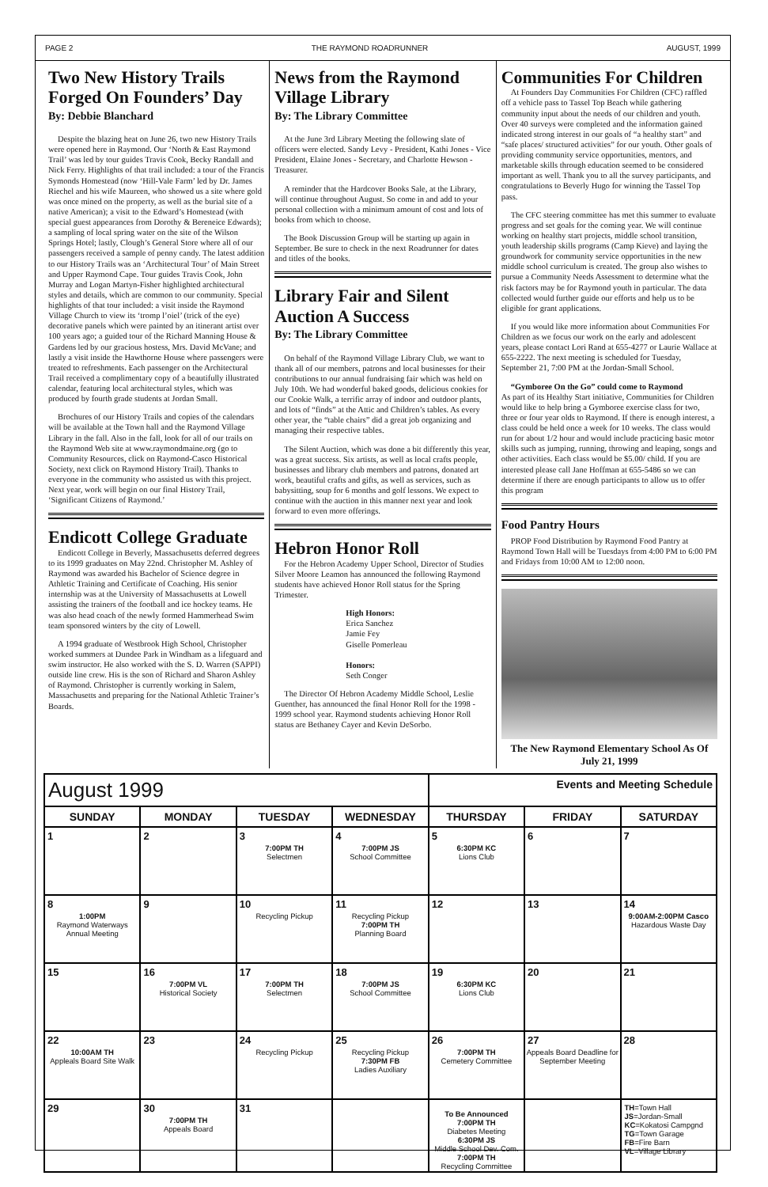PAGE 2 THE RAYMOND ROADRUNNER AUGUST, 1999
Two New History Trails Forged On Founders’ Day
By: Debbie Blanchard
Despite the blazing heat on June 26, two new History Trails were opened here in Raymond. Our ‘North & East Raymond Trail’ was led by tour guides Travis Cook, Becky Randall and Nick Ferry. Highlights of that trail included: a tour of the Francis Symonds Homestead (now ‘Hill-Vale Farm’ led by Dr. James Riechel and his wife Maureen, who showed us a site where gold was once mined on the property, as well as the burial site of a native American); a visit to the Edward’s Homestead (with special guest appearances from Dorothy & Bereneice Edwards); a sampling of local spring water on the site of the Wilson Springs Hotel; lastly, Clough’s General Store where all of our passengers received a sample of penny candy. The latest addition to our History Trails was an ‘Architectural Tour’ of Main Street and Upper Raymond Cape. Tour guides Travis Cook, John Murray and Logan Martyn-Fisher highlighted architectural styles and details, which are common to our community. Special highlights of that tour included: a visit inside the Raymond Village Church to view its ‘tromp l’oiel’ (trick of the eye) decorative panels which were painted by an itinerant artist over 100 years ago; a guided tour of the Richard Manning House & Gardens led by our gracious hostess, Mrs. David McVane; and lastly a visit inside the Hawthorne House where passengers were treated to refreshments. Each passenger on the Architectural Trail received a complimentary copy of a beautifully illustrated calendar, featuring local architectural styles, which was produced by fourth grade students at Jordan Small.
Brochures of our History Trails and copies of the calendars will be available at the Town hall and the Raymond Village Library in the fall. Also in the fall, look for all of our trails on the Raymond Web site at www.raymondmaine.org (go to Community Resources, click on Raymond-Casco Historical Society, next click on Raymond History Trail). Thanks to everyone in the community who assisted us with this project. Next year, work will begin on our final History Trail, ‘Significant Citizens of Raymond.’
Endicott College Graduate
Endicott College in Beverly, Massachusetts deferred degrees to its 1999 graduates on May 22nd. Christopher M. Ashley of Raymond was awarded his Bachelor of Science degree in Athletic Training and Certificate of Coaching. His senior internship was at the University of Massachusetts at Lowell assisting the trainers of the football and ice hockey teams. He was also head coach of the newly formed Hammerhead Swim team sponsored winters by the city of Lowell.
A 1994 graduate of Westbrook High School, Christopher worked summers at Dundee Park in Windham as a lifeguard and swim instructor. He also worked with the S. D. Warren (SAPPI) outside line crew. His is the son of Richard and Sharon Ashley of Raymond. Christopher is currently working in Salem, Massachusetts and preparing for the National Athletic Trainer’s Boards.
News from the Raymond Village Library
By: The Library Committee
At the June 3rd Library Meeting the following slate of officers were elected. Sandy Levy - President, Kathi Jones - Vice President, Elaine Jones - Secretary, and Charlotte Hewson - Treasurer.
A reminder that the Hardcover Books Sale, at the Library, will continue throughout August. So come in and add to your personal collection with a minimum amount of cost and lots of books from which to choose.
The Book Discussion Group will be starting up again in September. Be sure to check in the next Roadrunner for dates and titles of the books.
Library Fair and Silent Auction A Success
By: The Library Committee
On behalf of the Raymond Village Library Club, we want to thank all of our members, patrons and local businesses for their contributions to our annual fundraising fair which was held on July 10th. We had wonderful baked goods, delicious cookies for our Cookie Walk, a terrific array of indoor and outdoor plants, and lots of “finds” at the Attic and Children’s tables. As every other year, the “table chairs” did a great job organizing and managing their respective tables.
The Silent Auction, which was done a bit differently this year, was a great success. Six artists, as well as local crafts people, businesses and library club members and patrons, donated art work, beautiful crafts and gifts, as well as services, such as babysitting, soup for 6 months and golf lessons. We expect to continue with the auction in this manner next year and look forward to even more offerings.
Hebron Honor Roll
For the Hebron Academy Upper School, Director of Studies Silver Moore Leamon has announced the following Raymond students have achieved Honor Roll status for the Spring Trimester.
High Honors:
Erica Sanchez
Jamie Fey
Giselle Pomerleau
Honors:
Seth Conger
The Director Of Hebron Academy Middle School, Leslie Guenther, has announced the final Honor Roll for the 1998 - 1999 school year. Raymond students achieving Honor Roll status are Bethaney Cayer and Kevin DeSorbo.
Communities For Children
At Founders Day Communities For Children (CFC) raffled off a vehicle pass to Tassel Top Beach while gathering community input about the needs of our children and youth. Over 40 surveys were completed and the information gained indicated strong interest in our goals of “a healthy start” and “safe places/ structured activities” for our youth. Other goals of providing community service opportunities, mentors, and marketable skills through education seemed to be considered important as well. Thank you to all the survey participants, and congratulations to Beverly Hugo for winning the Tassel Top pass.
The CFC steering committee has met this summer to evaluate progress and set goals for the coming year. We will continue working on healthy start projects, middle school transition, youth leadership skills programs (Camp Kieve) and laying the groundwork for community service opportunities in the new middle school curriculum is created. The group also wishes to pursue a Community Needs Assessment to determine what the risk factors may be for Raymond youth in particular. The data collected would further guide our efforts and help us to be eligible for grant applications.
If you would like more information about Communities For Children as we focus our work on the early and adolescent years, please contact Lori Rand at 655-4277 or Laurie Wallace at 655-2222. The next meeting is scheduled for Tuesday, September 21, 7:00 PM at the Jordan-Small School.
“Gymboree On the Go” could come to Raymond
As part of its Healthy Start initiative, Communities for Children would like to help bring a Gymboree exercise class for two, three or four year olds to Raymond. If there is enough interest, a class could be held once a week for 10 weeks. The class would run for about 1/2 hour and would include practicing basic motor skills such as jumping, running, throwing and leaping, songs and other activities. Each class would be $5.00/ child. If you are interested please call Jane Hoffman at 655-5486 so we can determine if there are enough participants to allow us to offer this program
Food Pantry Hours
PROP Food Distribution by Raymond Food Pantry at Raymond Town Hall will be Tuesdays from 4:00 PM to 6:00 PM and Fridays from 10:00 AM to 12:00 noon.
The New Raymond Elementary School As Of July 21, 1999
| August 1999 | | | | Events and Meeting Schedule | | |
| --- | --- | --- | --- | --- | --- | --- |
| SUNDAY | MONDAY | TUESDAY | WEDNESDAY | THURSDAY | FRIDAY | SATURDAY |
| 1 | 2 | 3 7:00PM TH Selectmen | 4 7:00PM JS School Committee | 5 6:30PM KC Lions Club | 6 | 7 |
| 8 1:00PM Raymond Waterways Annual Meeting | 9 | 10 Recycling Pickup | 11 Recycling Pickup 7:00PM TH Planning Board | 12 | 13 | 14 9:00AM-2:00PM Casco Hazardous Waste Day |
| 15 | 16 7:00PM VL Historical Society | 17 7:00PM TH Selectmen | 18 7:00PM JS School Committee | 19 6:30PM KC Lions Club | 20 | 21 |
| 22 10:00AM TH Appleals Board Site Walk | 23 | 24 Recycling Pickup | 25 Recycling Pickup 7:30PM FB Ladies Auxiliary | 26 7:00PM TH Cemetery Committee | 27 Appeals Board Deadline for September Meeting | 28 |
| 29 | 30 7:00PM TH Appeals Board | 31 | | To Be Announced 7:00PM TH Diabetes Meeting 6:30PM JS Middle School Dev. Com. 7:00PM TH Recycling Committee | | TH =Town Hall JS =Jordan-Small KC =Kokatosi Campgnd TG =Town Garage FB =Fire Barn VL =Village Library |